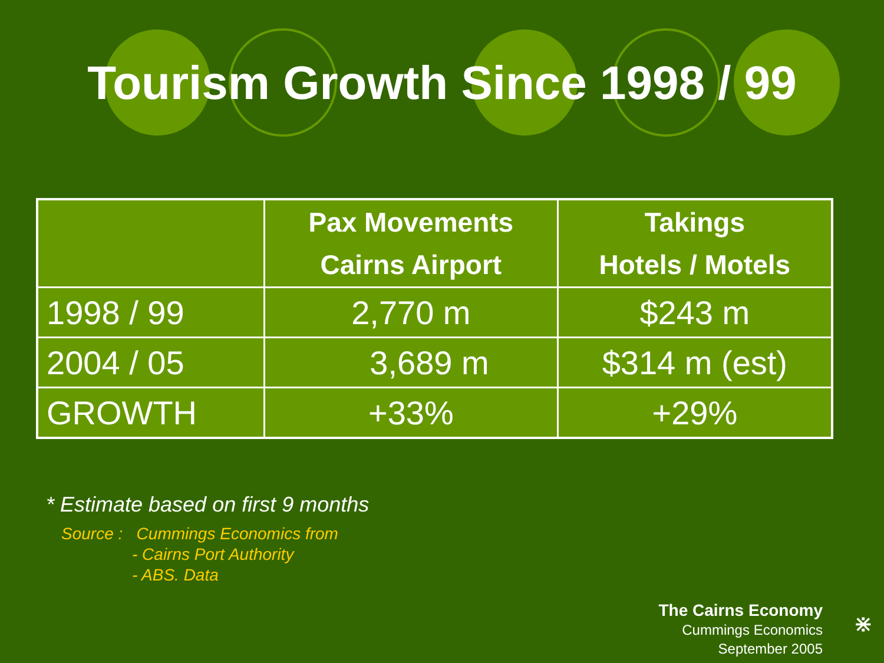Tourism Growth Since 1998 / 99
| | Pax Movements Cairns Airport | Takings Hotels / Motels |
| --- | --- | --- |
| 1998 / 99 | 2,770 m | $243 m |
| 2004 / 05 | 3,689 m | $314 m (est) |
| GROWTH | +33% | +29% |
* Estimate based on first 9 months
Source : Cummings Economics from
- Cairns Port Authority
- ABS. Data
The Cairns Economy
Cummings Economics
September 2005
⋇